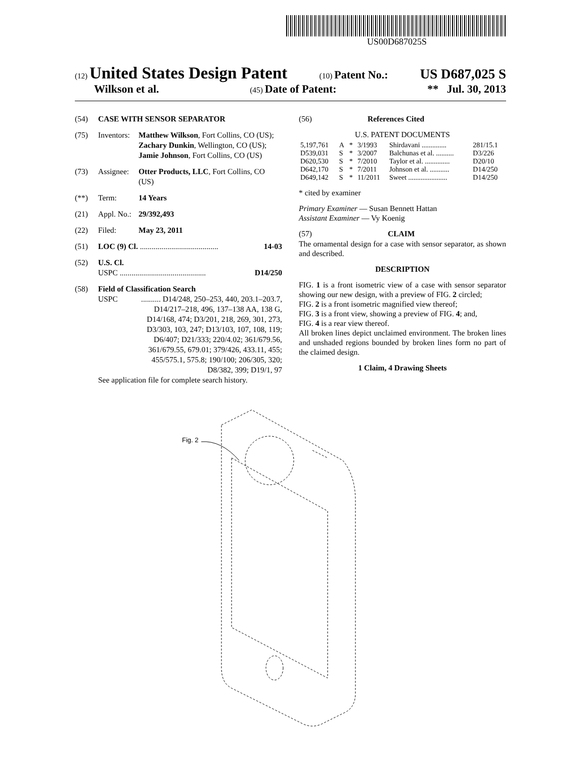US00D687025S
(12) United States Design Patent (10) Patent No.: US D687,025 S
Wilkson et al. (45) Date of Patent: ** Jul. 30, 2013
(54) CASE WITH SENSOR SEPARATOR
(75) Inventors: Matthew Wilkson, Fort Collins, CO (US); Zachary Dunkin, Wellington, CO (US); Jamie Johnson, Fort Collins, CO (US)
(73) Assignee: Otter Products, LLC, Fort Collins, CO (US)
(**) Term: 14 Years
(21) Appl. No.: 29/392,493
(22) Filed: May 23, 2011
(51) LOC (9) Cl. ........................................ 14-03
(52) U.S. Cl.
USPC ............................................ D14/250
(58) Field of Classification Search
USPC .......... D14/248, 250–253, 440, 203.1–203.7, D14/217–218, 496, 137–138 AA, 138 G, D14/168, 474; D3/201, 218, 269, 301, 273, D3/303, 103, 247; D13/103, 107, 108, 119; D6/407; D21/333; 220/4.02; 361/679.56, 361/679.55, 679.01; 379/426, 433.11, 455; 455/575.1, 575.8; 190/100; 206/305, 320; D8/382, 399; D19/1, 97
See application file for complete search history.
(56) References Cited
U.S. PATENT DOCUMENTS
| 5,197,761 | A | * | 3/1993 | Shirdavani .............. | 281/15.1 |
| D539,031 | S | * | 3/2007 | Balchunas et al. .......... | D3/226 |
| D620,530 | S | * | 7/2010 | Taylor et al. .............. | D20/10 |
| D642,170 | S | * | 7/2011 | Johnson et al. ........... | D14/250 |
| D649,142 | S | * | 11/2011 | Sweet ...................... | D14/250 |
* cited by examiner
Primary Examiner — Susan Bennett Hattan
Assistant Examiner — Vy Koenig
(57) CLAIM
The ornamental design for a case with sensor separator, as shown and described.
DESCRIPTION
FIG. 1 is a front isometric view of a case with sensor separator showing our new design, with a preview of FIG. 2 circled;
FIG. 2 is a front isometric magnified view thereof;
FIG. 3 is a front view, showing a preview of FIG. 4; and,
FIG. 4 is a rear view thereof.
All broken lines depict unclaimed environment. The broken lines and unshaded regions bounded by broken lines form no part of the claimed design.
1 Claim, 4 Drawing Sheets
Fig. 2